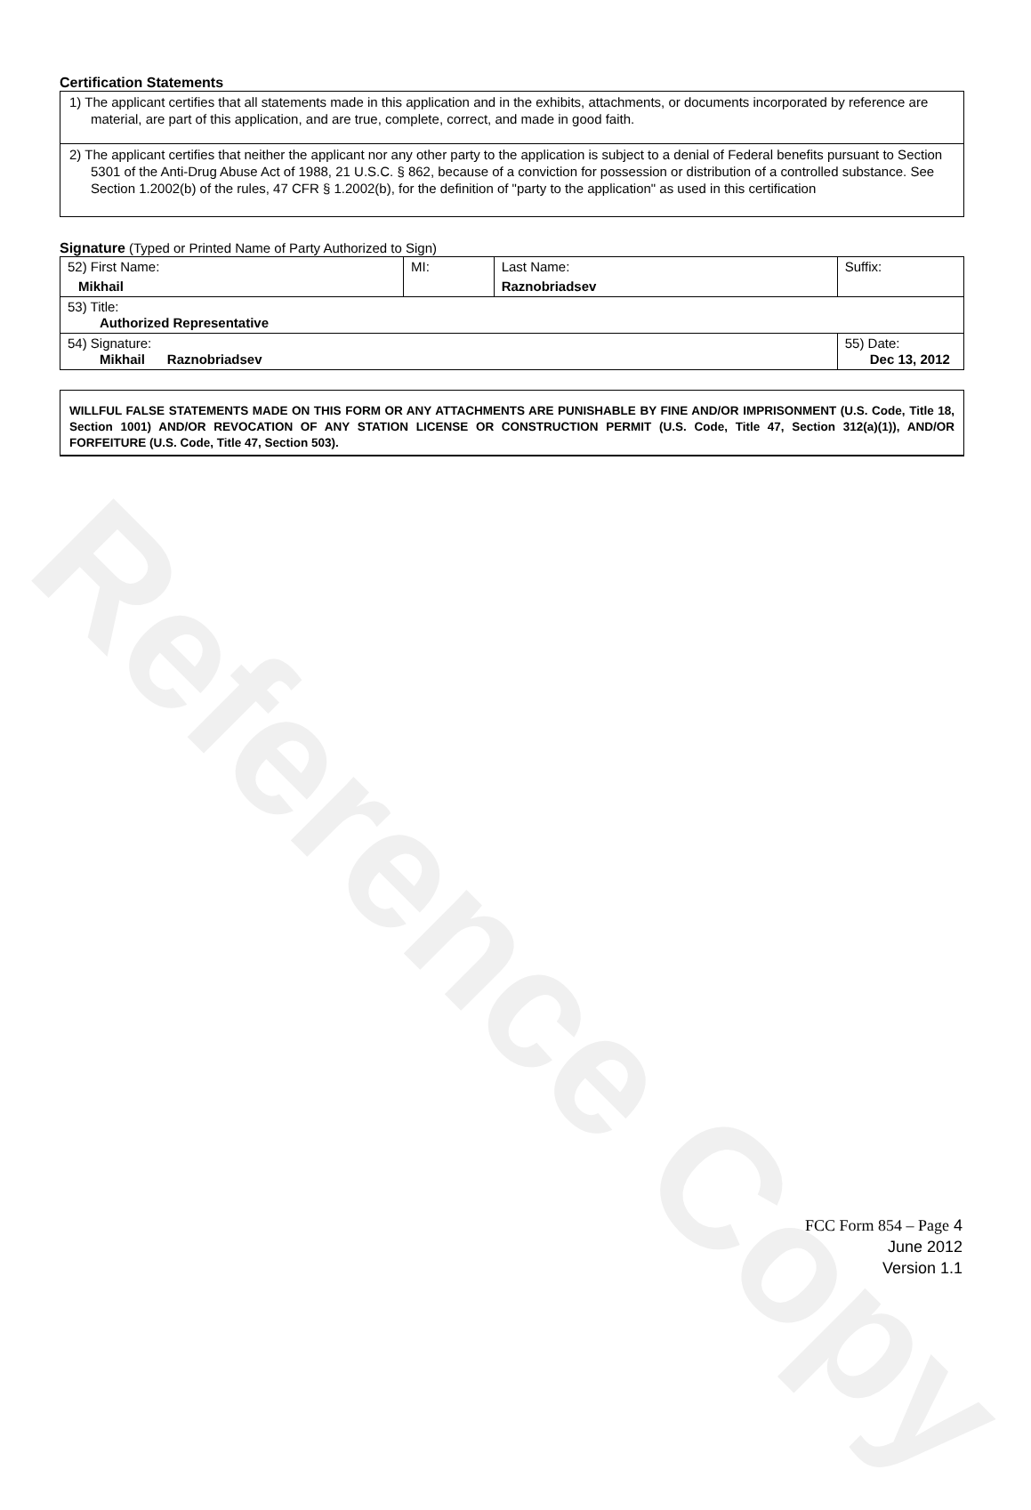Reference Copy
Certification Statements
1) The applicant certifies that all statements made in this application and in the exhibits, attachments, or documents incorporated by reference are material, are part of this application, and are true, complete, correct, and made in good faith.
2) The applicant certifies that neither the applicant nor any other party to the application is subject to a denial of Federal benefits pursuant to Section 5301 of the Anti-Drug Abuse Act of 1988, 21 U.S.C. § 862, because of a conviction for possession or distribution of a controlled substance. See Section 1.2002(b) of the rules, 47 CFR § 1.2002(b), for the definition of "party to the application" as used in this certification
Signature (Typed or Printed Name of Party Authorized to Sign)
| 52) First Name: Mikhail | MI: | Last Name: Raznobriadsev | Suffix: |
| 53) Title: Authorized Representative | | | |
| 54) Signature: Mikhail Raznobriadsev | | | 55) Date: Dec 13, 2012 |
WILLFUL FALSE STATEMENTS MADE ON THIS FORM OR ANY ATTACHMENTS ARE PUNISHABLE BY FINE AND/OR IMPRISONMENT (U.S. Code, Title 18, Section 1001) AND/OR REVOCATION OF ANY STATION LICENSE OR CONSTRUCTION PERMIT (U.S. Code, Title 47, Section 312(a)(1)), AND/OR FORFEITURE (U.S. Code, Title 47, Section 503).
FCC Form 854 – Page 4
June 2012
Version 1.1